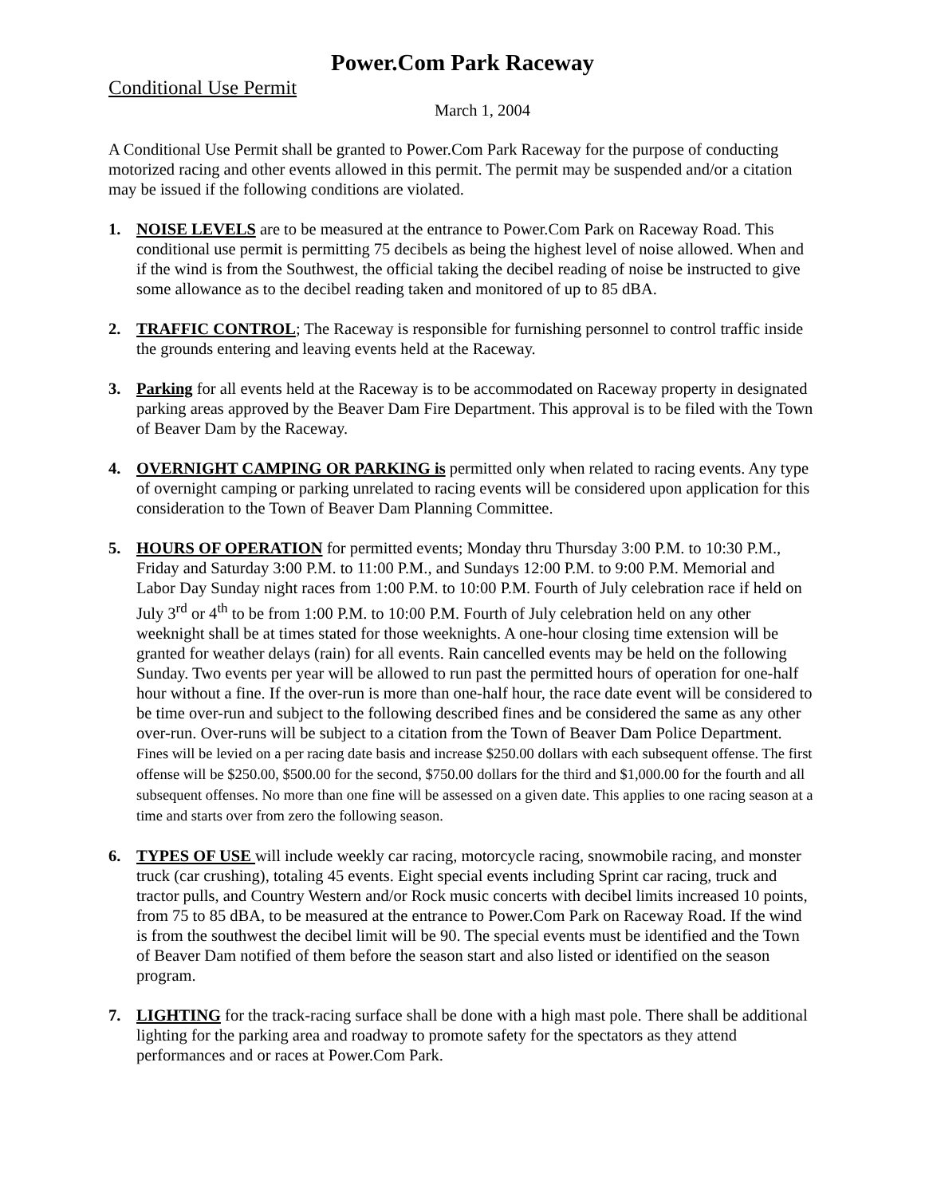Power.Com Park Raceway
Conditional Use Permit
March 1, 2004
A Conditional Use Permit shall be granted to Power.Com Park Raceway for the purpose of conducting motorized racing and other events allowed in this permit. The permit may be suspended and/or a citation may be issued if the following conditions are violated.
1. NOISE LEVELS are to be measured at the entrance to Power.Com Park on Raceway Road. This conditional use permit is permitting 75 decibels as being the highest level of noise allowed. When and if the wind is from the Southwest, the official taking the decibel reading of noise be instructed to give some allowance as to the decibel reading taken and monitored of up to 85 dBA.
2. TRAFFIC CONTROL; The Raceway is responsible for furnishing personnel to control traffic inside the grounds entering and leaving events held at the Raceway.
3. Parking for all events held at the Raceway is to be accommodated on Raceway property in designated parking areas approved by the Beaver Dam Fire Department. This approval is to be filed with the Town of Beaver Dam by the Raceway.
4. OVERNIGHT CAMPING OR PARKING is permitted only when related to racing events. Any type of overnight camping or parking unrelated to racing events will be considered upon application for this consideration to the Town of Beaver Dam Planning Committee.
5. HOURS OF OPERATION for permitted events; Monday thru Thursday 3:00 P.M. to 10:30 P.M., Friday and Saturday 3:00 P.M. to 11:00 P.M., and Sundays 12:00 P.M. to 9:00 P.M. Memorial and Labor Day Sunday night races from 1:00 P.M. to 10:00 P.M. Fourth of July celebration race if held on July 3<sup>rd</sup> or 4<sup>th</sup> to be from 1:00 P.M. to 10:00 P.M. Fourth of July celebration held on any other weeknight shall be at times stated for those weeknights. A one-hour closing time extension will be granted for weather delays (rain) for all events. Rain cancelled events may be held on the following Sunday. Two events per year will be allowed to run past the permitted hours of operation for one-half hour without a fine. If the over-run is more than one-half hour, the race date event will be considered to be time over-run and subject to the following described fines and be considered the same as any other over-run. Over-runs will be subject to a citation from the Town of Beaver Dam Police Department. Fines will be levied on a per racing date basis and increase $250.00 dollars with each subsequent offense. The first offense will be $250.00, $500.00 for the second, $750.00 dollars for the third and $1,000.00 for the fourth and all subsequent offenses. No more than one fine will be assessed on a given date. This applies to one racing season at a time and starts over from zero the following season.
6. TYPES OF USE will include weekly car racing, motorcycle racing, snowmobile racing, and monster truck (car crushing), totaling 45 events. Eight special events including Sprint car racing, truck and tractor pulls, and Country Western and/or Rock music concerts with decibel limits increased 10 points, from 75 to 85 dBA, to be measured at the entrance to Power.Com Park on Raceway Road. If the wind is from the southwest the decibel limit will be 90. The special events must be identified and the Town of Beaver Dam notified of them before the season start and also listed or identified on the season program.
7. LIGHTING for the track-racing surface shall be done with a high mast pole. There shall be additional lighting for the parking area and roadway to promote safety for the spectators as they attend performances and or races at Power.Com Park.